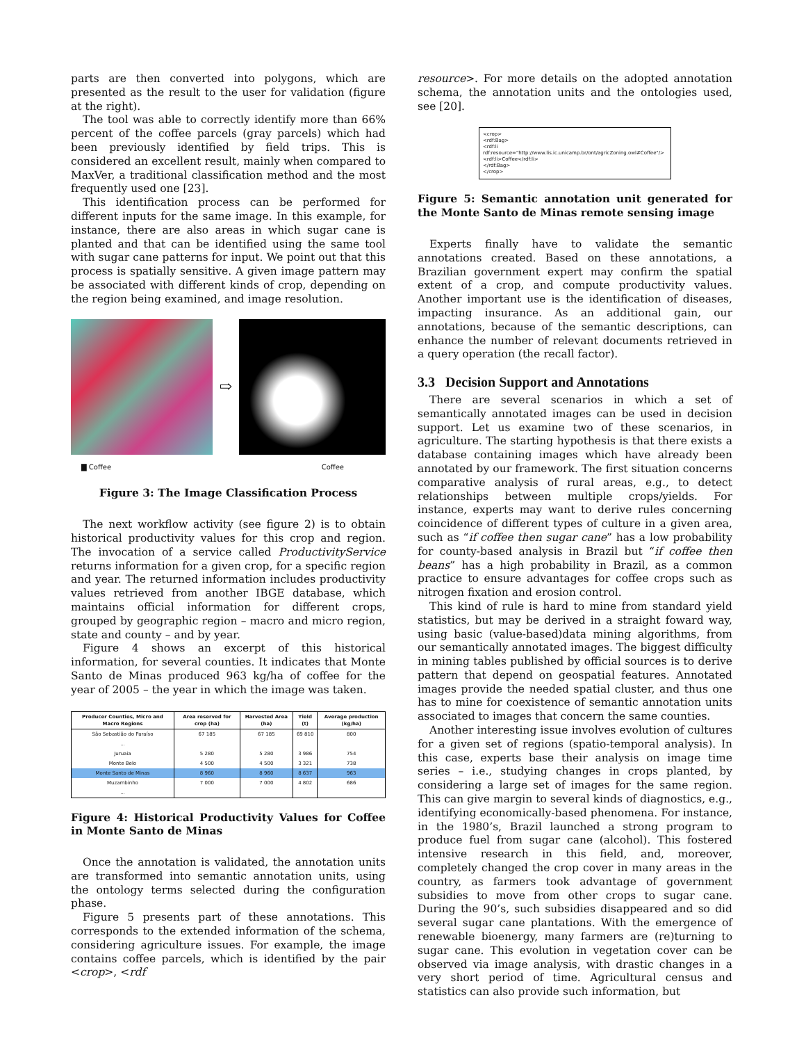parts are then converted into polygons, which are presented as the result to the user for validation (figure at the right).
The tool was able to correctly identify more than 66% percent of the coffee parcels (gray parcels) which had been previously identified by field trips. This is considered an excellent result, mainly when compared to MaxVer, a traditional classification method and the most frequently used one [23].
This identification process can be performed for different inputs for the same image. In this example, for instance, there are also areas in which sugar cane is planted and that can be identified using the same tool with sugar cane patterns for input. We point out that this process is spatially sensitive. A given image pattern may be associated with different kinds of crop, depending on the region being examined, and image resolution.
⇨
▇ Coffee Coffee
Figure 3: The Image Classification Process
The next workflow activity (see figure 2) is to obtain historical productivity values for this crop and region. The invocation of a service called ProductivityService returns information for a given crop, for a specific region and year. The returned information includes productivity values retrieved from another IBGE database, which maintains official information for different crops, grouped by geographic region – macro and micro region, state and county – and by year.
Figure 4 shows an excerpt of this historical information, for several counties. It indicates that Monte Santo de Minas produced 963 kg/ha of coffee for the year of 2005 – the year in which the image was taken.
| Producer Counties, Micro and Macro Regions | Area reserved for crop (ha) | Harvested Area (ha) | Yield (t) | Average production (kg/ha) |
| --- | --- | --- | --- | --- |
| São Sebastião do Paraíso | 67 185 | 67 185 | 69 810 | 800 |
| ... | | | | |
| Juruaia | 5 280 | 5 280 | 3 986 | 754 |
| Monte Belo | 4 500 | 4 500 | 3 321 | 738 |
| Monte Santo de Minas | 8 960 | 8 960 | 8 637 | 963 |
| Muzambinho | 7 000 | 7 000 | 4 802 | 686 |
| ... | | | | |
Figure 4: Historical Productivity Values for Coffee in Monte Santo de Minas
Once the annotation is validated, the annotation units are transformed into semantic annotation units, using the ontology terms selected during the configuration phase.
Figure 5 presents part of these annotations. This corresponds to the extended information of the schema, considering agriculture issues. For example, the image contains coffee parcels, which is identified by the pair <crop>, <rdf
resource>. For more details on the adopted annotation schema, the annotation units and the ontologies used, see [20].
<crop>
<rdf:Bag>
<rdf:li
rdf:resource="http://www.lis.ic.unicamp.br/ont/agricZoning.owl#Coffee"/>
<rdf:li>Coffee</rdf:li>
</rdf:Bag>
</crop>
Figure 5: Semantic annotation unit generated for the Monte Santo de Minas remote sensing image
Experts finally have to validate the semantic annotations created. Based on these annotations, a Brazilian government expert may confirm the spatial extent of a crop, and compute productivity values. Another important use is the identification of diseases, impacting insurance. As an additional gain, our annotations, because of the semantic descriptions, can enhance the number of relevant documents retrieved in a query operation (the recall factor).
3.3 Decision Support and Annotations
There are several scenarios in which a set of semantically annotated images can be used in decision support. Let us examine two of these scenarios, in agriculture. The starting hypothesis is that there exists a database containing images which have already been annotated by our framework. The first situation concerns comparative analysis of rural areas, e.g., to detect relationships between multiple crops/yields. For instance, experts may want to derive rules concerning coincidence of different types of culture in a given area, such as “if coffee then sugar cane” has a low probability for county-based analysis in Brazil but “if coffee then beans” has a high probability in Brazil, as a common practice to ensure advantages for coffee crops such as nitrogen fixation and erosion control.
This kind of rule is hard to mine from standard yield statistics, but may be derived in a straight foward way, using basic (value-based)data mining algorithms, from our semantically annotated images. The biggest difficulty in mining tables published by official sources is to derive pattern that depend on geospatial features. Annotated images provide the needed spatial cluster, and thus one has to mine for coexistence of semantic annotation units associated to images that concern the same counties.
Another interesting issue involves evolution of cultures for a given set of regions (spatio-temporal analysis). In this case, experts base their analysis on image time series – i.e., studying changes in crops planted, by considering a large set of images for the same region. This can give margin to several kinds of diagnostics, e.g., identifying economically-based phenomena. For instance, in the 1980’s, Brazil launched a strong program to produce fuel from sugar cane (alcohol). This fostered intensive research in this field, and, moreover, completely changed the crop cover in many areas in the country, as farmers took advantage of government subsidies to move from other crops to sugar cane. During the 90’s, such subsidies disappeared and so did several sugar cane plantations. With the emergence of renewable bioenergy, many farmers are (re)turning to sugar cane. This evolution in vegetation cover can be observed via image analysis, with drastic changes in a very short period of time. Agricultural census and statistics can also provide such information, but